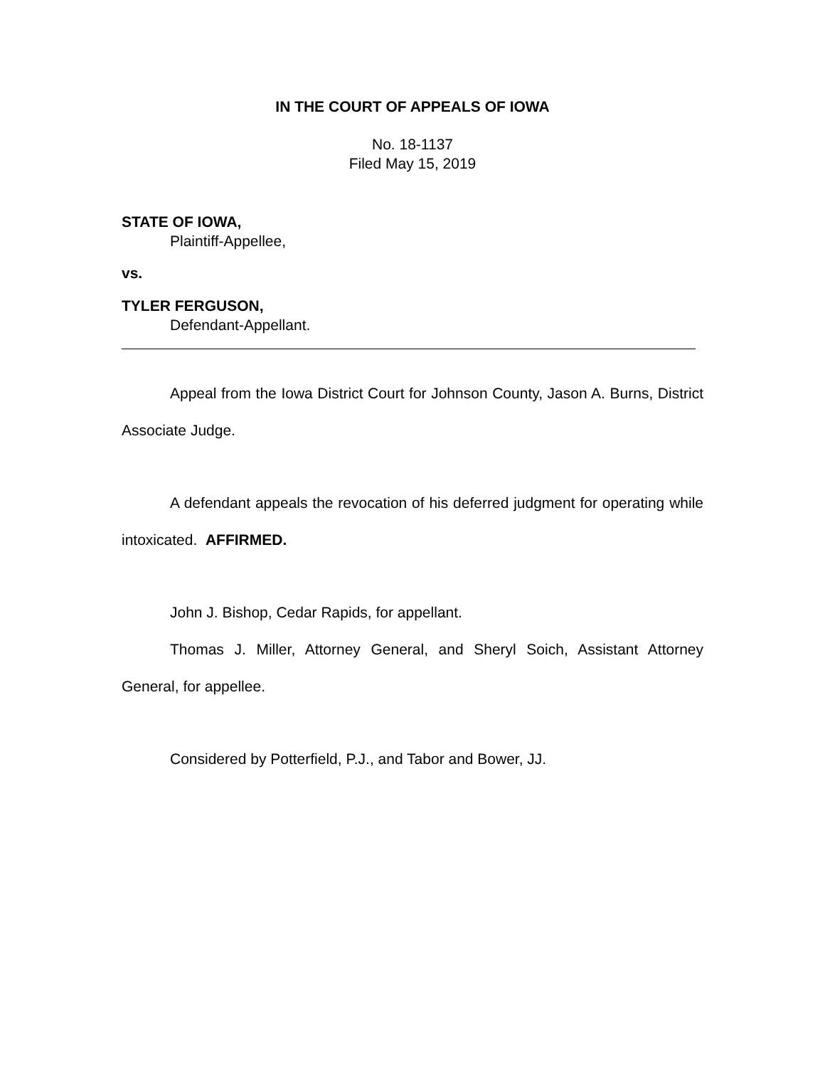IN THE COURT OF APPEALS OF IOWA
No. 18-1137
Filed May 15, 2019
STATE OF IOWA,
Plaintiff-Appellee,
vs.
TYLER FERGUSON,
Defendant-Appellant.
Appeal from the Iowa District Court for Johnson County, Jason A. Burns, District Associate Judge.
A defendant appeals the revocation of his deferred judgment for operating while intoxicated. AFFIRMED.
John J. Bishop, Cedar Rapids, for appellant.
Thomas J. Miller, Attorney General, and Sheryl Soich, Assistant Attorney General, for appellee.
Considered by Potterfield, P.J., and Tabor and Bower, JJ.